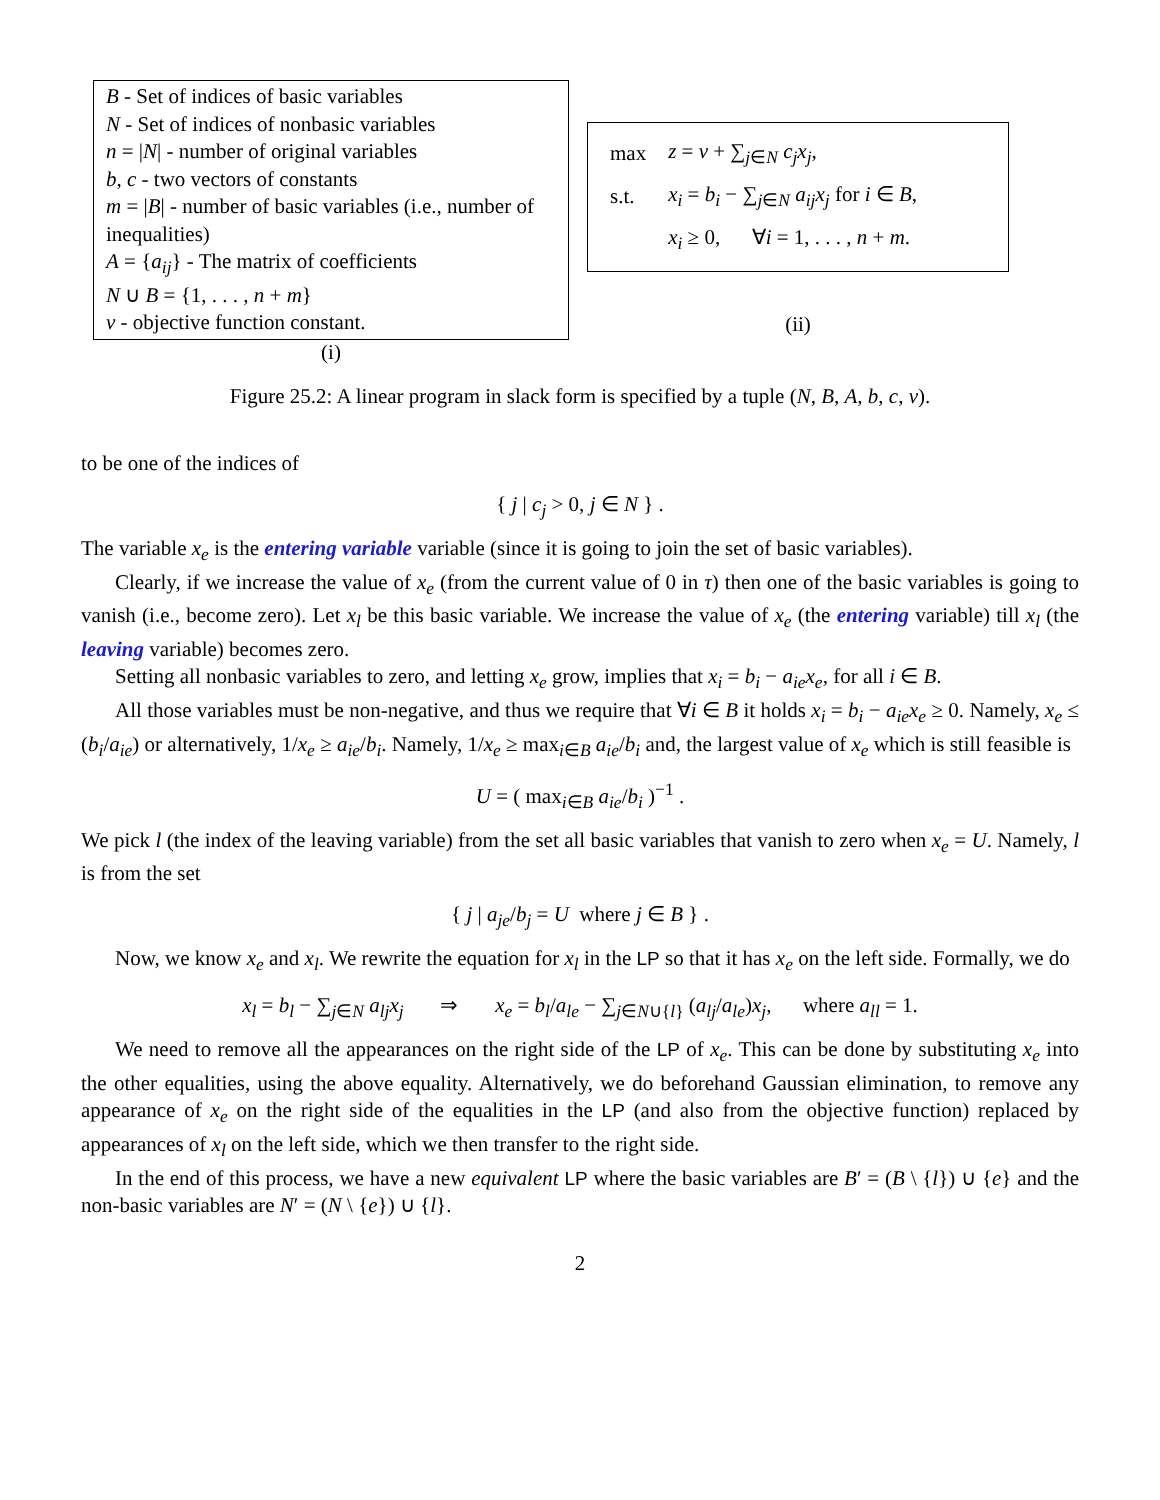B - Set of indices of basic variables
N - Set of indices of nonbasic variables
n = |N| - number of original variables
b, c - two vectors of constants
m = |B| - number of basic variables (i.e., number of inequalities)
A = {a<sub>ij</sub>} - The matrix of coefficients
N ∪ B = {1, . . . , n + m}
v - objective function constant.
(i)
| max | z = v + ∑<sub>j∈N</sub> c<sub>j</sub>x<sub>j</sub> , |
| s.t. | x<sub>i</sub> = b<sub>i</sub> − ∑<sub>j∈N</sub> a<sub>ij</sub>x<sub>j</sub> for i ∈ B , |
| | x<sub>i</sub> ≥ 0, ∀ i = 1, . . . , n + m . |
(ii)
Figure 25.2: A linear program in slack form is specified by a tuple (N, B, A, b, c, v).
to be one of the indices of
{ j | c<sub>j</sub> > 0, j ∈ N } .
The variable x<sub>e</sub> is the entering variable variable (since it is going to join the set of basic variables).
Clearly, if we increase the value of x<sub>e</sub> (from the current value of 0 in τ) then one of the basic variables is going to vanish (i.e., become zero). Let x<sub>l</sub> be this basic variable. We increase the value of x<sub>e</sub> (the entering variable) till x<sub>l</sub> (the leaving variable) becomes zero.
Setting all nonbasic variables to zero, and letting x<sub>e</sub> grow, implies that x<sub>i</sub> = b<sub>i</sub> − a<sub>ie</sub>x<sub>e</sub>, for all i ∈ B.
All those variables must be non-negative, and thus we require that ∀i ∈ B it holds x<sub>i</sub> = b<sub>i</sub> − a<sub>ie</sub>x<sub>e</sub> ≥ 0. Namely, x<sub>e</sub> ≤ (b<sub>i</sub>/a<sub>ie</sub>) or alternatively, 1/x<sub>e</sub> ≥ a<sub>ie</sub>/b<sub>i</sub>. Namely, 1/x<sub>e</sub> ≥ max<sub>i∈B</sub> a<sub>ie</sub>/b<sub>i</sub> and, the largest value of x<sub>e</sub> which is still feasible is
U = ( max<sub>i∈B</sub> a<sub>ie</sub>/b<sub>i</sub> )<sup>−1</sup> .
We pick l (the index of the leaving variable) from the set all basic variables that vanish to zero when x<sub>e</sub> = U. Namely, l is from the set
{ j | a<sub>je</sub>/b<sub>j</sub> = U where j ∈ B } .
Now, we know x<sub>e</sub> and x<sub>l</sub>. We rewrite the equation for x<sub>l</sub> in the LP so that it has x<sub>e</sub> on the left side. Formally, we do
x<sub>l</sub> = b<sub>l</sub> − ∑<sub>j∈N</sub> a<sub>lj</sub>x<sub>j</sub> ⇒ x<sub>e</sub> = b<sub>l</sub>/a<sub>le</sub> − ∑<sub>j∈N∪{l}</sub> (a<sub>lj</sub>/a<sub>le</sub>)x<sub>j</sub>, where a<sub>ll</sub> = 1.
We need to remove all the appearances on the right side of the LP of x<sub>e</sub>. This can be done by substituting x<sub>e</sub> into the other equalities, using the above equality. Alternatively, we do beforehand Gaussian elimination, to remove any appearance of x<sub>e</sub> on the right side of the equalities in the LP (and also from the objective function) replaced by appearances of x<sub>l</sub> on the left side, which we then transfer to the right side.
In the end of this process, we have a new equivalent LP where the basic variables are B′ = (B \ {l}) ∪ {e} and the non-basic variables are N′ = (N \ {e}) ∪ {l}.
2